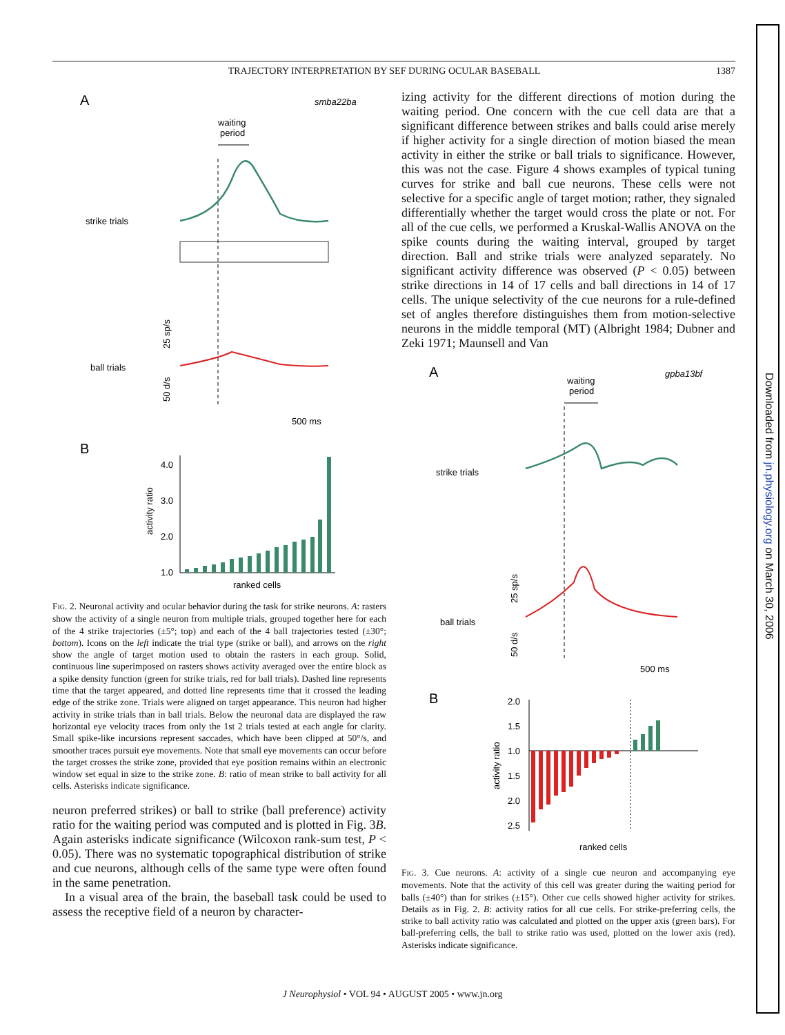Downloaded from jn.physiology.org on March 30, 2006
TRAJECTORY INTERPRETATION BY SEF DURING OCULAR BASEBALL 1387
A
smba22ba
waiting
period
strike trials
ball trials
25 sp/s
50 d/s
500 ms
B
4.0
3.0
2.0
1.0
activity ratio
ranked cells
FIG. 2. Neuronal activity and ocular behavior during the task for strike neurons. A: rasters show the activity of a single neuron from multiple trials, grouped together here for each of the 4 strike trajectories (±5°; top) and each of the 4 ball trajectories tested (±30°; bottom). Icons on the left indicate the trial type (strike or ball), and arrows on the right show the angle of target motion used to obtain the rasters in each group. Solid, continuous line superimposed on rasters shows activity averaged over the entire block as a spike density function (green for strike trials, red for ball trials). Dashed line represents time that the target appeared, and dotted line represents time that it crossed the leading edge of the strike zone. Trials were aligned on target appearance. This neuron had higher activity in strike trials than in ball trials. Below the neuronal data are displayed the raw horizontal eye velocity traces from only the 1st 2 trials tested at each angle for clarity. Small spike-like incursions represent saccades, which have been clipped at 50°/s, and smoother traces pursuit eye movements. Note that small eye movements can occur before the target crosses the strike zone, provided that eye position remains within an electronic window set equal in size to the strike zone. B: ratio of mean strike to ball activity for all cells. Asterisks indicate significance.
neuron preferred strikes) or ball to strike (ball preference) activity ratio for the waiting period was computed and is plotted in Fig. 3B. Again asterisks indicate significance (Wilcoxon rank-sum test, P < 0.05). There was no systematic topographical distribution of strike and cue neurons, although cells of the same type were often found in the same penetration.
In a visual area of the brain, the baseball task could be used to assess the receptive field of a neuron by character-
izing activity for the different directions of motion during the waiting period. One concern with the cue cell data are that a significant difference between strikes and balls could arise merely if higher activity for a single direction of motion biased the mean activity in either the strike or ball trials to significance. However, this was not the case. Figure 4 shows examples of typical tuning curves for strike and ball cue neurons. These cells were not selective for a specific angle of target motion; rather, they signaled differentially whether the target would cross the plate or not. For all of the cue cells, we performed a Kruskal-Wallis ANOVA on the spike counts during the waiting interval, grouped by target direction. Ball and strike trials were analyzed separately. No significant activity difference was observed (P < 0.05) between strike directions in 14 of 17 cells and ball directions in 14 of 17 cells. The unique selectivity of the cue neurons for a rule-defined set of angles therefore distinguishes them from motion-selective neurons in the middle temporal (MT) (Albright 1984; Dubner and Zeki 1971; Maunsell and Van
A
gpba13bf
waiting
period
strike trials
ball trials
25 sp/s
50 d/s
500 ms
B
2.0
1.5
1.0
1.5
2.0
2.5
activity ratio
ranked cells
FIG. 3. Cue neurons. A: activity of a single cue neuron and accompanying eye movements. Note that the activity of this cell was greater during the waiting period for balls (±40°) than for strikes (±15°). Other cue cells showed higher activity for strikes. Details as in Fig. 2. B: activity ratios for all cue cells. For strike-preferring cells, the strike to ball activity ratio was calculated and plotted on the upper axis (green bars). For ball-preferring cells, the ball to strike ratio was used, plotted on the lower axis (red). Asterisks indicate significance.
J Neurophysiol • VOL 94 • AUGUST 2005 • www.jn.org